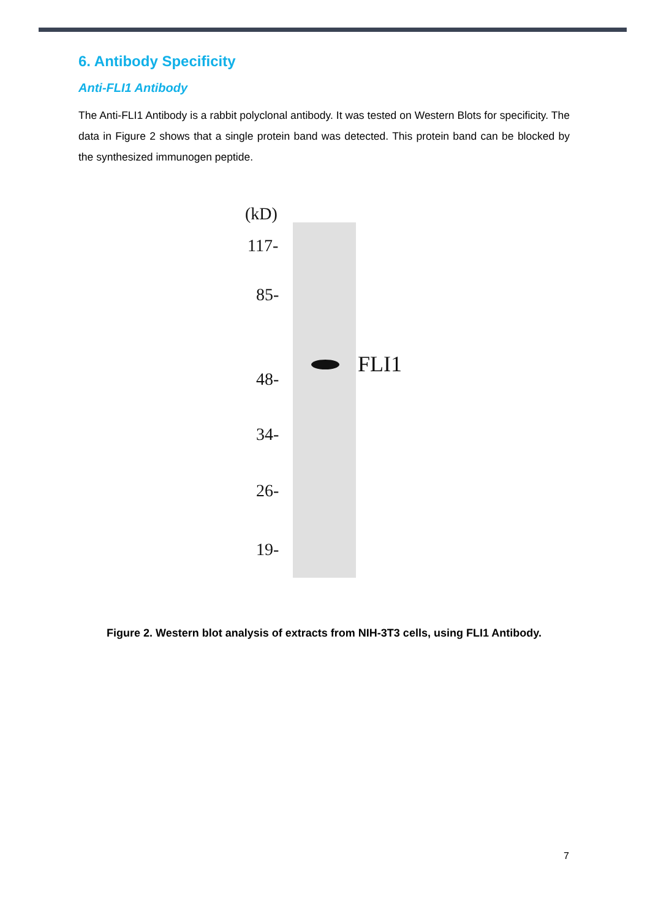6. Antibody Specificity
Anti-FLI1 Antibody
The Anti-FLI1 Antibody is a rabbit polyclonal antibody. It was tested on Western Blots for specificity. The data in Figure 2 shows that a single protein band was detected. This protein band can be blocked by the synthesized immunogen peptide.
(kD)
117-
85-
48-
34-
26-
19-
FLI1
Figure 2. Western blot analysis of extracts from NIH-3T3 cells, using FLI1 Antibody.
7